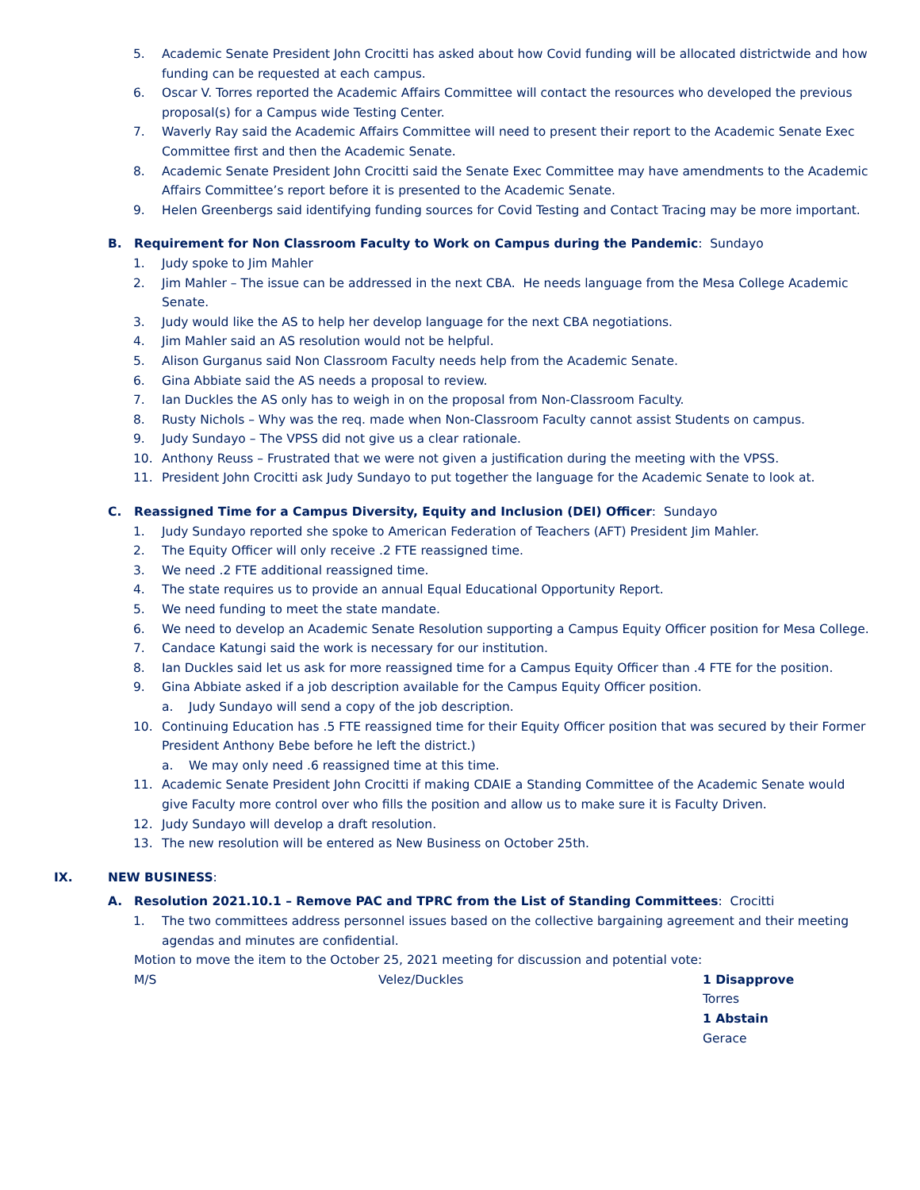5. Academic Senate President John Crocitti has asked about how Covid funding will be allocated districtwide and how funding can be requested at each campus.
6. Oscar V. Torres reported the Academic Affairs Committee will contact the resources who developed the previous proposal(s) for a Campus wide Testing Center.
7. Waverly Ray said the Academic Affairs Committee will need to present their report to the Academic Senate Exec Committee first and then the Academic Senate.
8. Academic Senate President John Crocitti said the Senate Exec Committee may have amendments to the Academic Affairs Committee’s report before it is presented to the Academic Senate.
9. Helen Greenbergs said identifying funding sources for Covid Testing and Contact Tracing may be more important.
B. Requirement for Non Classroom Faculty to Work on Campus during the Pandemic: Sundayo
1. Judy spoke to Jim Mahler
2. Jim Mahler – The issue can be addressed in the next CBA. He needs language from the Mesa College Academic Senate.
3. Judy would like the AS to help her develop language for the next CBA negotiations.
4. Jim Mahler said an AS resolution would not be helpful.
5. Alison Gurganus said Non Classroom Faculty needs help from the Academic Senate.
6. Gina Abbiate said the AS needs a proposal to review.
7. Ian Duckles the AS only has to weigh in on the proposal from Non-Classroom Faculty.
8. Rusty Nichols – Why was the req. made when Non-Classroom Faculty cannot assist Students on campus.
9. Judy Sundayo – The VPSS did not give us a clear rationale.
10. Anthony Reuss – Frustrated that we were not given a justification during the meeting with the VPSS.
11. President John Crocitti ask Judy Sundayo to put together the language for the Academic Senate to look at.
C. Reassigned Time for a Campus Diversity, Equity and Inclusion (DEI) Officer: Sundayo
1. Judy Sundayo reported she spoke to American Federation of Teachers (AFT) President Jim Mahler.
2. The Equity Officer will only receive .2 FTE reassigned time.
3. We need .2 FTE additional reassigned time.
4. The state requires us to provide an annual Equal Educational Opportunity Report.
5. We need funding to meet the state mandate.
6. We need to develop an Academic Senate Resolution supporting a Campus Equity Officer position for Mesa College.
7. Candace Katungi said the work is necessary for our institution.
8. Ian Duckles said let us ask for more reassigned time for a Campus Equity Officer than .4 FTE for the position.
9. Gina Abbiate asked if a job description available for the Campus Equity Officer position.
a. Judy Sundayo will send a copy of the job description.
10. Continuing Education has .5 FTE reassigned time for their Equity Officer position that was secured by their Former President Anthony Bebe before he left the district.)
a. We may only need .6 reassigned time at this time.
11. Academic Senate President John Crocitti if making CDAIE a Standing Committee of the Academic Senate would give Faculty more control over who fills the position and allow us to make sure it is Faculty Driven.
12. Judy Sundayo will develop a draft resolution.
13. The new resolution will be entered as New Business on October 25th.
IX. NEW BUSINESS:
A. Resolution 2021.10.1 – Remove PAC and TPRC from the List of Standing Committees: Crocitti
1. The two committees address personnel issues based on the collective bargaining agreement and their meeting agendas and minutes are confidential.
Motion to move the item to the October 25, 2021 meeting for discussion and potential vote:
M/S Velez/Duckles 1 Disapprove
Torres
1 Abstain
Gerace